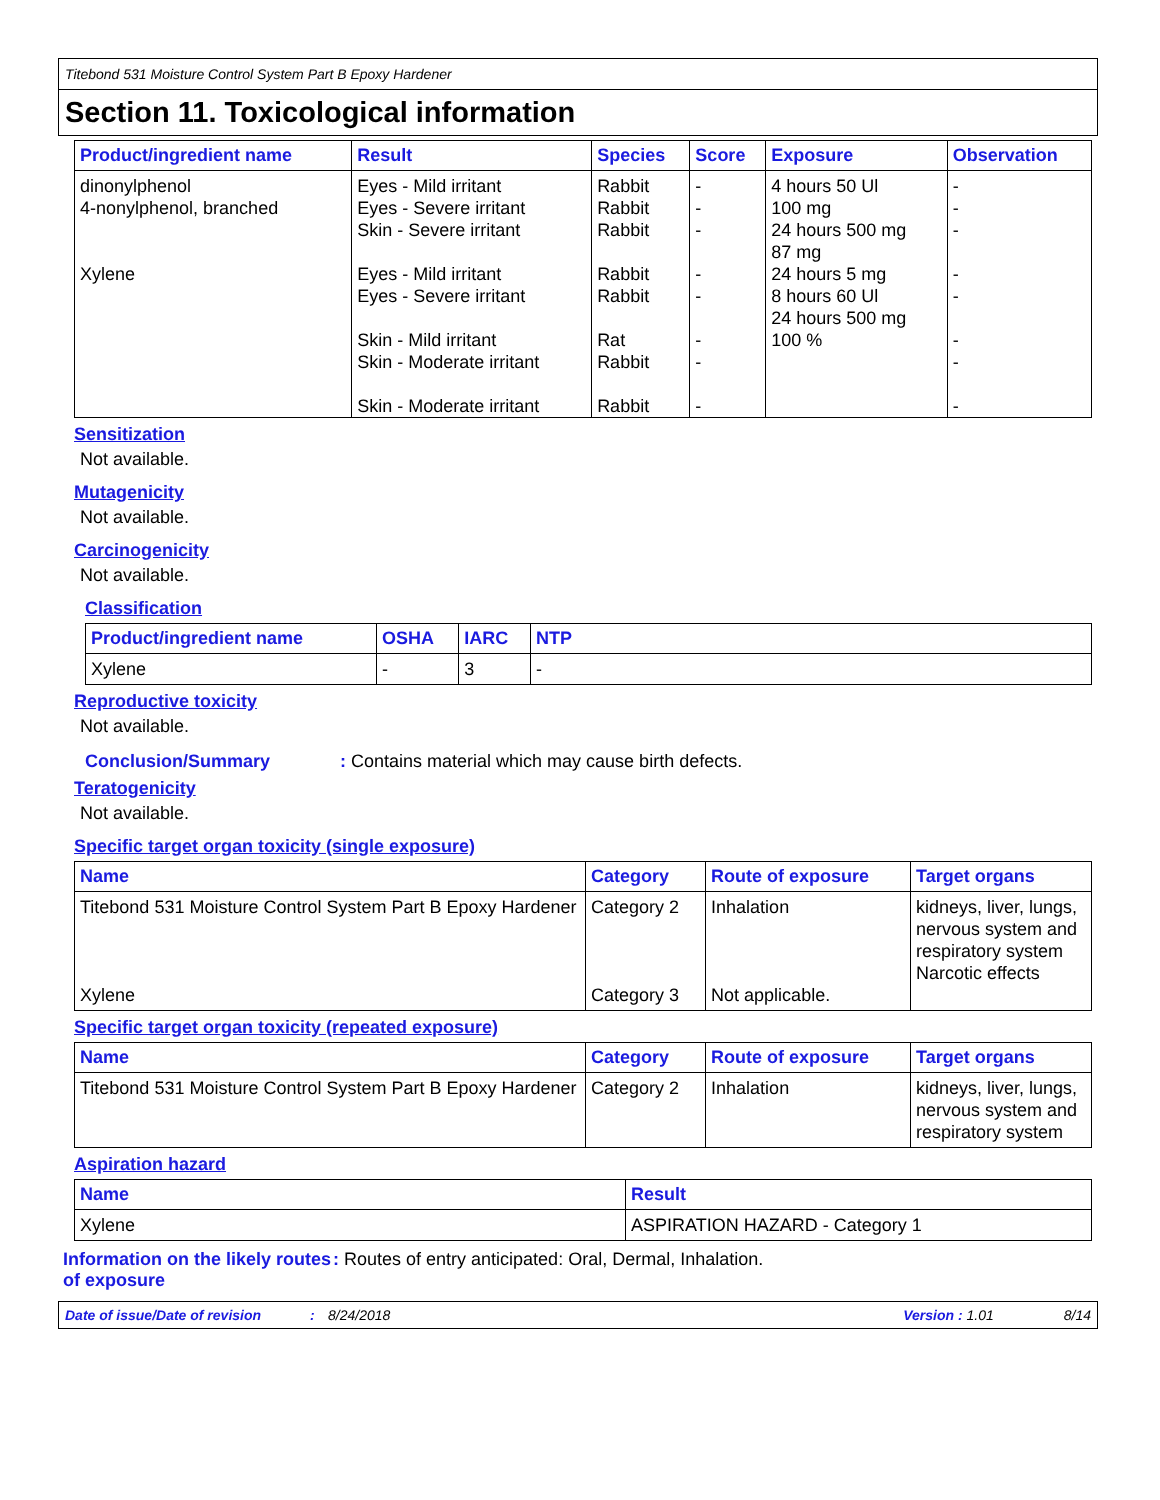Titebond 531 Moisture Control System Part B Epoxy Hardener
Section 11. Toxicological information
| Product/ingredient name | Result | Species | Score | Exposure | Observation |
| --- | --- | --- | --- | --- | --- |
| dinonylphenol 4-nonylphenol, branched Xylene | Eyes - Mild irritant Eyes - Severe irritant Skin - Severe irritant Eyes - Mild irritant Eyes - Severe irritant Skin - Mild irritant Skin - Moderate irritant Skin - Moderate irritant | Rabbit Rabbit Rabbit Rabbit Rabbit Rat Rabbit Rabbit | - - - - - - - - | 4 hours 50 Ul 100 mg 24 hours 500 mg 87 mg 24 hours 5 mg 8 hours 60 Ul 24 hours 500 mg 100 % | - - - - - - - - |
Sensitization
Not available.
Mutagenicity
Not available.
Carcinogenicity
Not available.
Classification
| Product/ingredient name | OSHA | IARC | NTP |
| --- | --- | --- | --- |
| Xylene | - | 3 | - |
Reproductive toxicity
Not available.
Conclusion/Summary: Contains material which may cause birth defects.
Teratogenicity
Not available.
Specific target organ toxicity (single exposure)
| Name | Category | Route of exposure | Target organs |
| --- | --- | --- | --- |
| Titebond 531 Moisture Control System Part B Epoxy Hardener Xylene | Category 2 Category 3 | Inhalation Not applicable. | kidneys, liver, lungs, nervous system and respiratory system Narcotic effects |
Specific target organ toxicity (repeated exposure)
| Name | Category | Route of exposure | Target organs |
| --- | --- | --- | --- |
| Titebond 531 Moisture Control System Part B Epoxy Hardener | Category 2 | Inhalation | kidneys, liver, lungs, nervous system and respiratory system |
Aspiration hazard
| Name | Result |
| --- | --- |
| Xylene | ASPIRATION HAZARD - Category 1 |
Information on the likely routes of exposure: Routes of entry anticipated: Oral, Dermal, Inhalation.
Date of issue/Date of revision: 8/24/2018 Version : 1.01 8/14